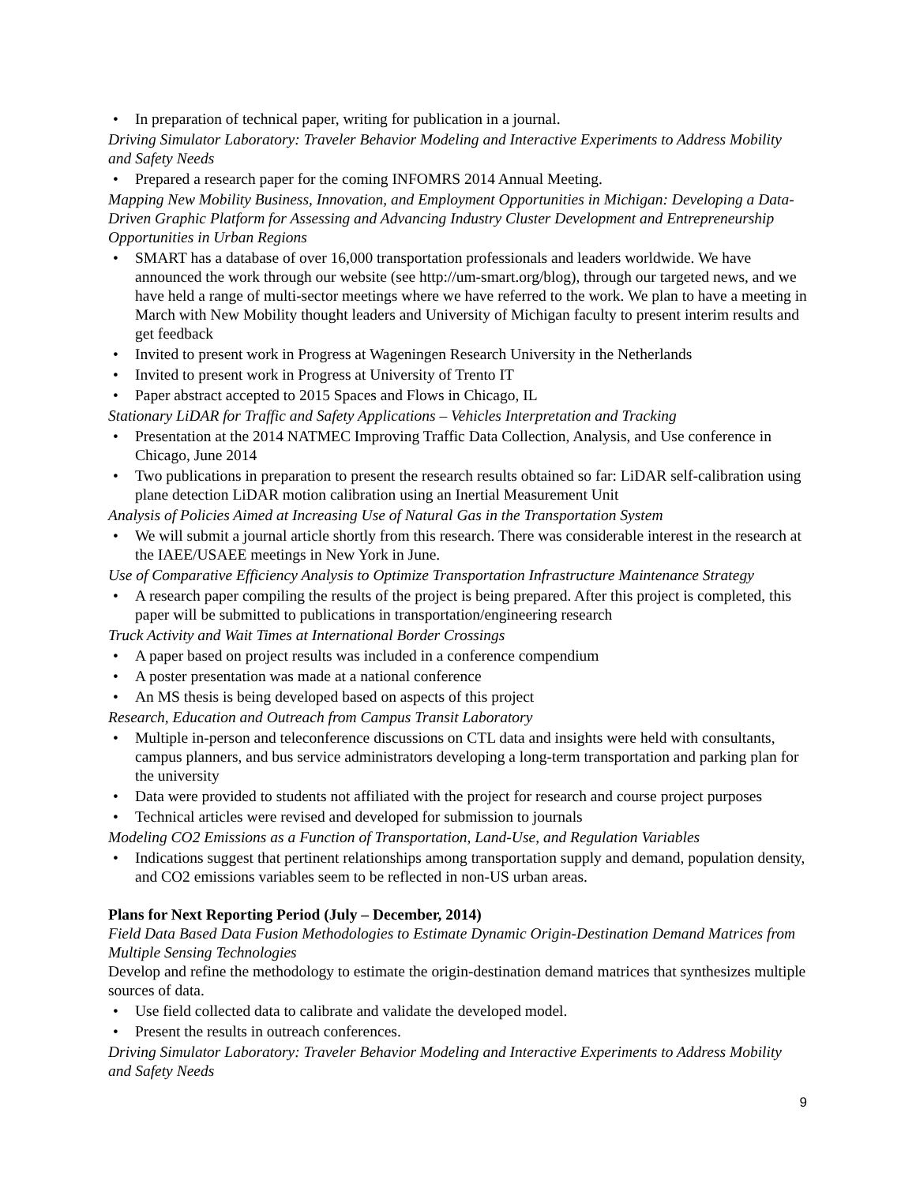• In preparation of technical paper, writing for publication in a journal.
Driving Simulator Laboratory: Traveler Behavior Modeling and Interactive Experiments to Address Mobility and Safety Needs
• Prepared a research paper for the coming INFOMRS 2014 Annual Meeting.
Mapping New Mobility Business, Innovation, and Employment Opportunities in Michigan: Developing a Data-Driven Graphic Platform for Assessing and Advancing Industry Cluster Development and Entrepreneurship Opportunities in Urban Regions
• SMART has a database of over 16,000 transportation professionals and leaders worldwide. We have announced the work through our website (see http://um-smart.org/blog), through our targeted news, and we have held a range of multi-sector meetings where we have referred to the work. We plan to have a meeting in March with New Mobility thought leaders and University of Michigan faculty to present interim results and get feedback
• Invited to present work in Progress at Wageningen Research University in the Netherlands
• Invited to present work in Progress at University of Trento IT
• Paper abstract accepted to 2015 Spaces and Flows in Chicago, IL
Stationary LiDAR for Traffic and Safety Applications – Vehicles Interpretation and Tracking
• Presentation at the 2014 NATMEC Improving Traffic Data Collection, Analysis, and Use conference in Chicago, June 2014
• Two publications in preparation to present the research results obtained so far: LiDAR self-calibration using plane detection LiDAR motion calibration using an Inertial Measurement Unit
Analysis of Policies Aimed at Increasing Use of Natural Gas in the Transportation System
• We will submit a journal article shortly from this research. There was considerable interest in the research at the IAEE/USAEE meetings in New York in June.
Use of Comparative Efficiency Analysis to Optimize Transportation Infrastructure Maintenance Strategy
• A research paper compiling the results of the project is being prepared. After this project is completed, this paper will be submitted to publications in transportation/engineering research
Truck Activity and Wait Times at International Border Crossings
• A paper based on project results was included in a conference compendium
• A poster presentation was made at a national conference
• An MS thesis is being developed based on aspects of this project
Research, Education and Outreach from Campus Transit Laboratory
• Multiple in-person and teleconference discussions on CTL data and insights were held with consultants, campus planners, and bus service administrators developing a long-term transportation and parking plan for the university
• Data were provided to students not affiliated with the project for research and course project purposes
• Technical articles were revised and developed for submission to journals
Modeling CO2 Emissions as a Function of Transportation, Land-Use, and Regulation Variables
• Indications suggest that pertinent relationships among transportation supply and demand, population density, and CO2 emissions variables seem to be reflected in non-US urban areas.
Plans for Next Reporting Period (July – December, 2014)
Field Data Based Data Fusion Methodologies to Estimate Dynamic Origin-Destination Demand Matrices from Multiple Sensing Technologies
Develop and refine the methodology to estimate the origin-destination demand matrices that synthesizes multiple sources of data.
• Use field collected data to calibrate and validate the developed model.
• Present the results in outreach conferences.
Driving Simulator Laboratory: Traveler Behavior Modeling and Interactive Experiments to Address Mobility and Safety Needs
9